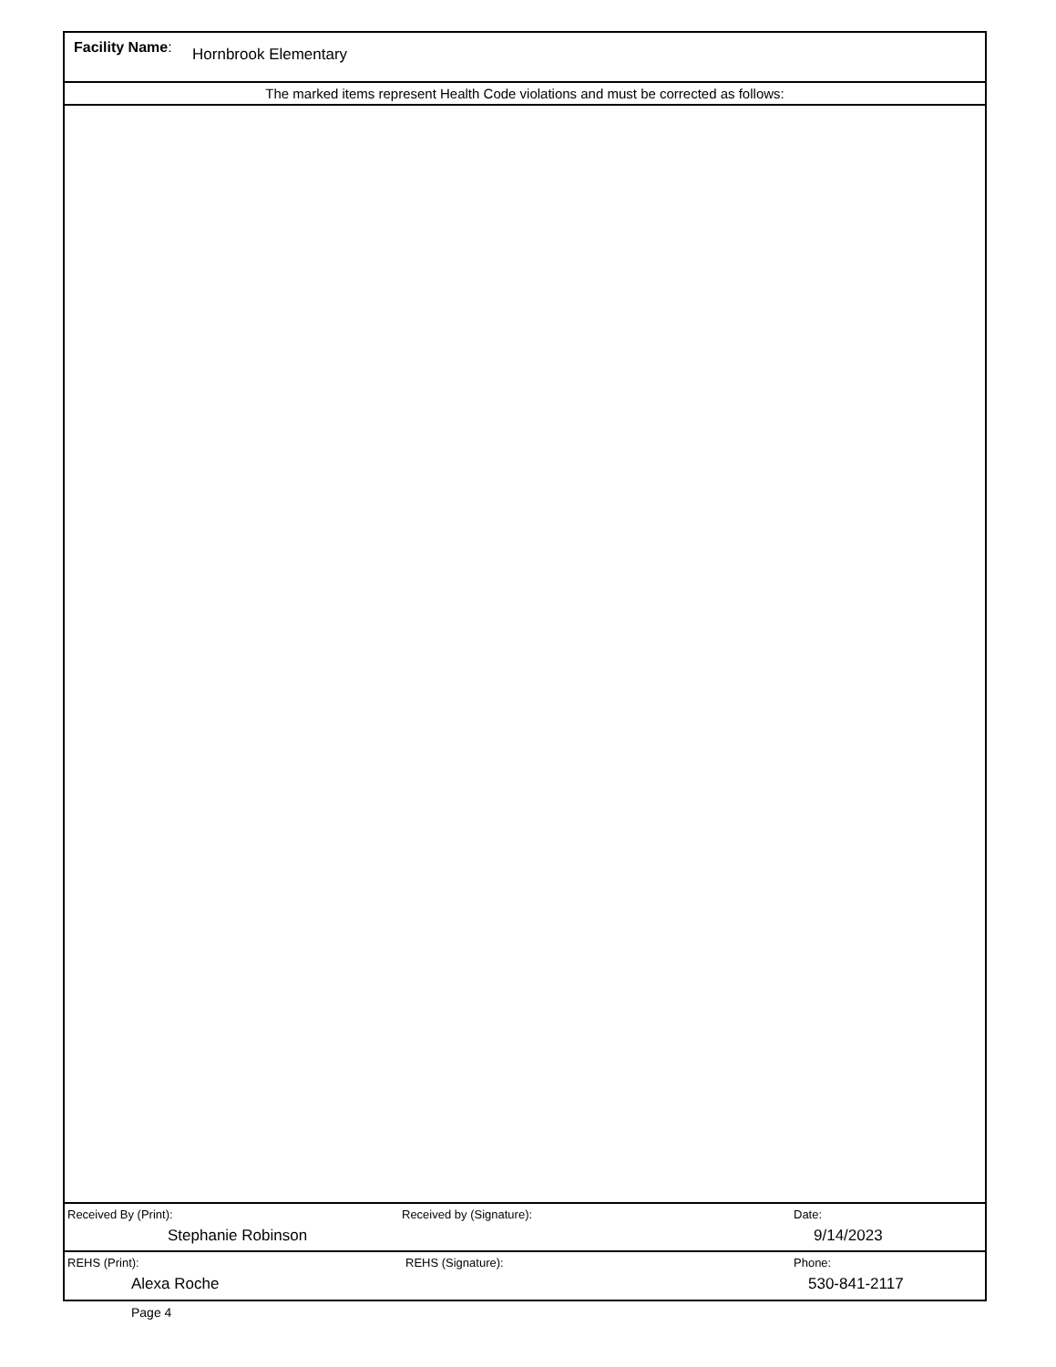Facility Name: Hornbrook Elementary
The marked items represent Health Code violations and must be corrected as follows:
Received By (Print):
Stephanie Robinson
Received by (Signature): Date:
9/14/2023
REHS (Print):
Alexa Roche
REHS (Signature): Phone:
530-841-2117
Page 4